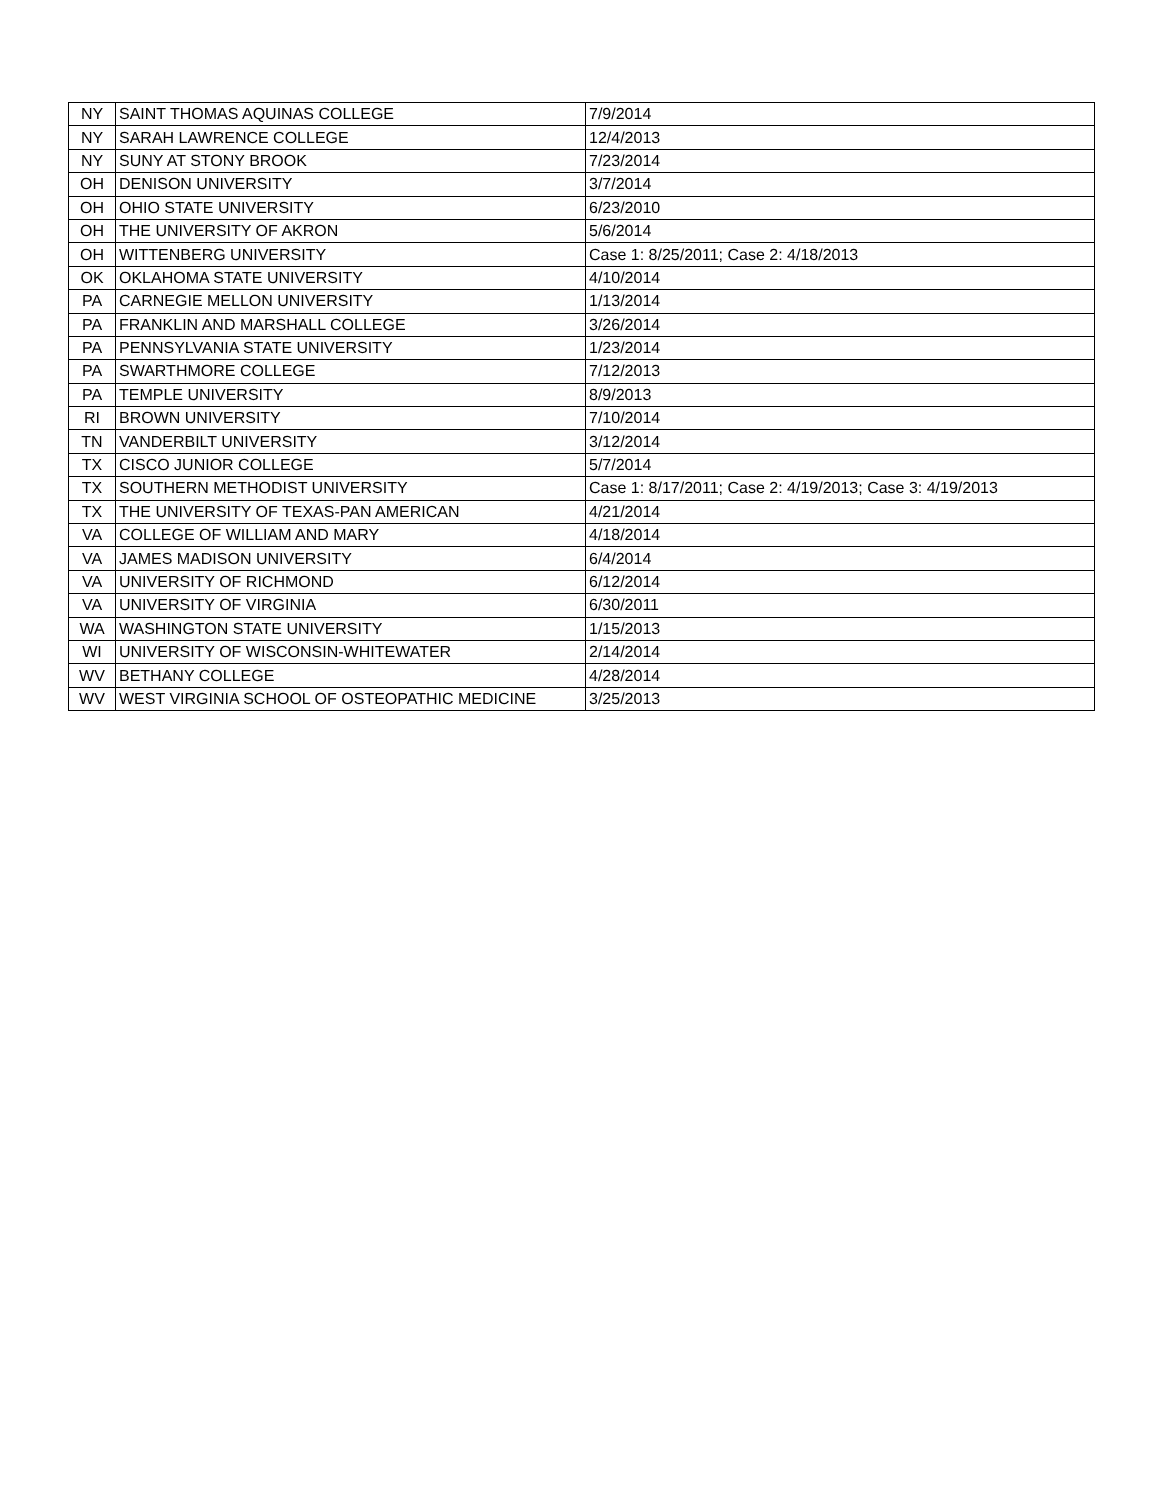| NY | SAINT THOMAS AQUINAS COLLEGE | 7/9/2014 |
| NY | SARAH LAWRENCE COLLEGE | 12/4/2013 |
| NY | SUNY AT STONY BROOK | 7/23/2014 |
| OH | DENISON UNIVERSITY | 3/7/2014 |
| OH | OHIO STATE UNIVERSITY | 6/23/2010 |
| OH | THE UNIVERSITY OF AKRON | 5/6/2014 |
| OH | WITTENBERG UNIVERSITY | Case 1: 8/25/2011; Case 2: 4/18/2013 |
| OK | OKLAHOMA STATE UNIVERSITY | 4/10/2014 |
| PA | CARNEGIE MELLON UNIVERSITY | 1/13/2014 |
| PA | FRANKLIN AND MARSHALL COLLEGE | 3/26/2014 |
| PA | PENNSYLVANIA STATE UNIVERSITY | 1/23/2014 |
| PA | SWARTHMORE COLLEGE | 7/12/2013 |
| PA | TEMPLE UNIVERSITY | 8/9/2013 |
| RI | BROWN UNIVERSITY | 7/10/2014 |
| TN | VANDERBILT UNIVERSITY | 3/12/2014 |
| TX | CISCO JUNIOR COLLEGE | 5/7/2014 |
| TX | SOUTHERN METHODIST UNIVERSITY | Case 1: 8/17/2011; Case 2: 4/19/2013; Case 3: 4/19/2013 |
| TX | THE UNIVERSITY OF TEXAS-PAN AMERICAN | 4/21/2014 |
| VA | COLLEGE OF WILLIAM AND MARY | 4/18/2014 |
| VA | JAMES MADISON UNIVERSITY | 6/4/2014 |
| VA | UNIVERSITY OF RICHMOND | 6/12/2014 |
| VA | UNIVERSITY OF VIRGINIA | 6/30/2011 |
| WA | WASHINGTON STATE UNIVERSITY | 1/15/2013 |
| WI | UNIVERSITY OF WISCONSIN-WHITEWATER | 2/14/2014 |
| WV | BETHANY COLLEGE | 4/28/2014 |
| WV | WEST VIRGINIA SCHOOL OF OSTEOPATHIC MEDICINE | 3/25/2013 |